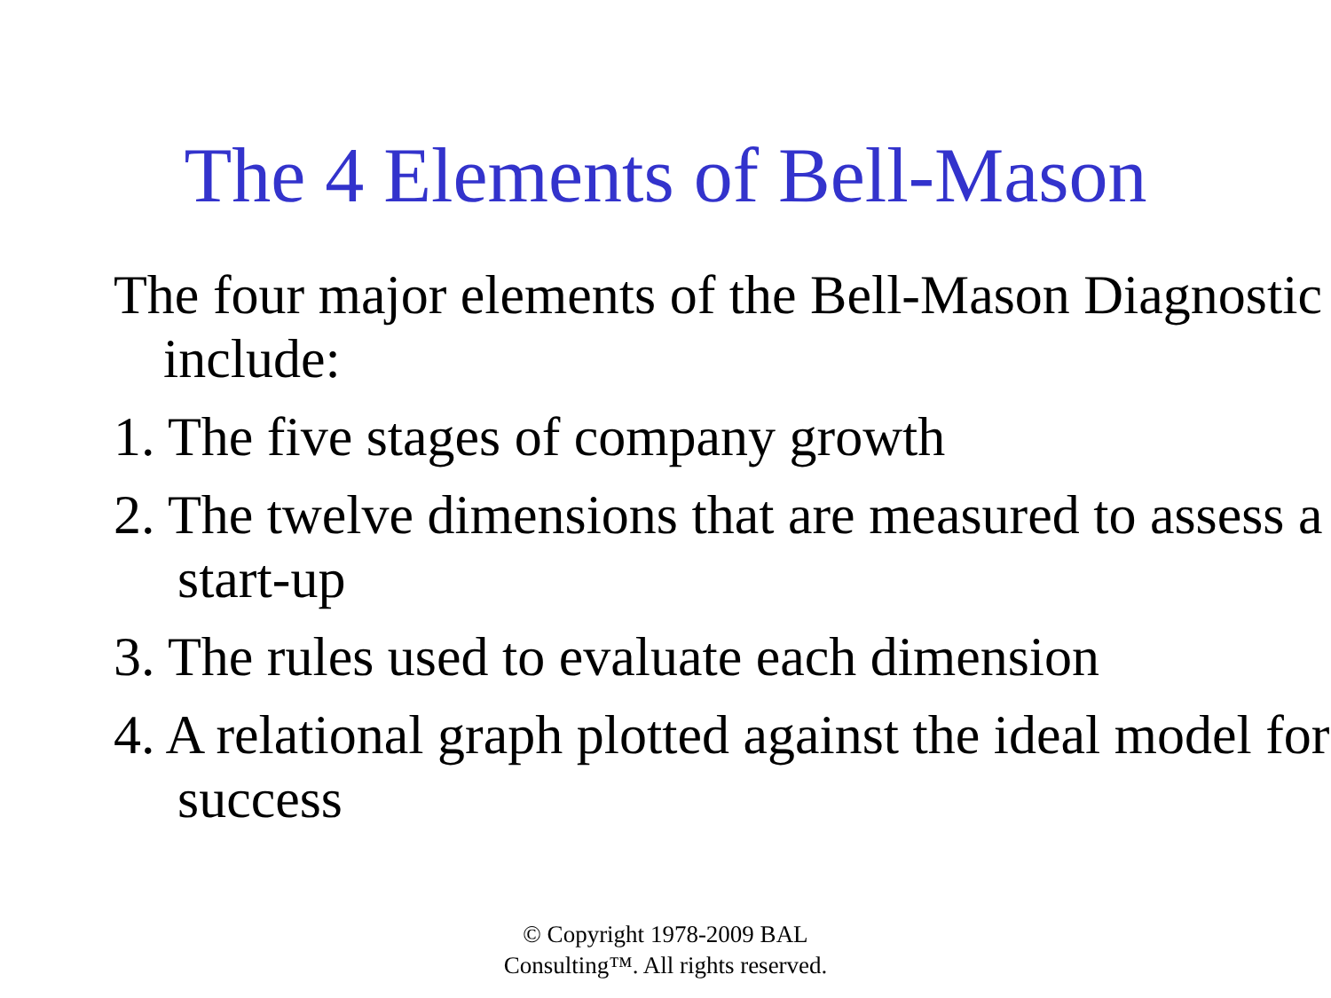The 4 Elements of Bell-Mason
The four major elements of the Bell-Mason Diagnostic include:
1. The five stages of company growth
2. The twelve dimensions that are measured to assess a start-up
3. The rules used to evaluate each dimension
4. A relational graph plotted against the ideal model for success
© Copyright 1978-2009 BAL
Consulting™. All rights reserved.